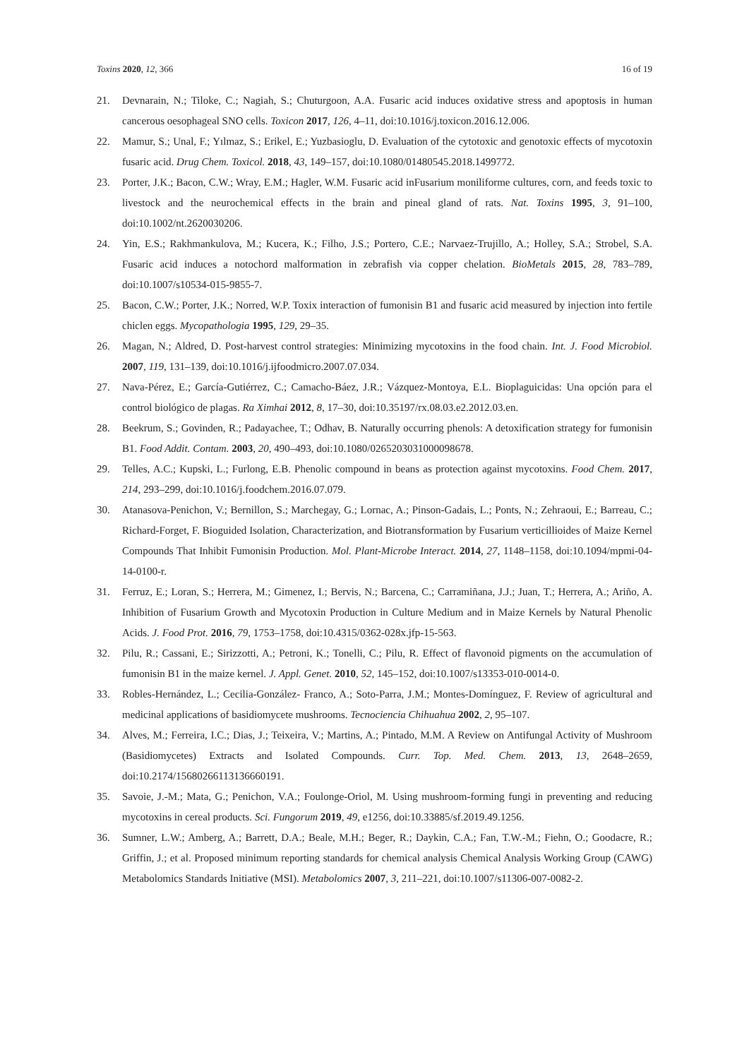Toxins 2020, 12, 366 16 of 19
21. Devnarain, N.; Tiloke, C.; Nagiah, S.; Chuturgoon, A.A. Fusaric acid induces oxidative stress and apoptosis in human cancerous oesophageal SNO cells. Toxicon 2017, 126, 4–11, doi:10.1016/j.toxicon.2016.12.006.
22. Mamur, S.; Unal, F.; Yılmaz, S.; Erikel, E.; Yuzbasioglu, D. Evaluation of the cytotoxic and genotoxic effects of mycotoxin fusaric acid. Drug Chem. Toxicol. 2018, 43, 149–157, doi:10.1080/01480545.2018.1499772.
23. Porter, J.K.; Bacon, C.W.; Wray, E.M.; Hagler, W.M. Fusaric acid inFusarium moniliforme cultures, corn, and feeds toxic to livestock and the neurochemical effects in the brain and pineal gland of rats. Nat. Toxins 1995, 3, 91–100, doi:10.1002/nt.2620030206.
24. Yin, E.S.; Rakhmankulova, M.; Kucera, K.; Filho, J.S.; Portero, C.E.; Narvaez-Trujillo, A.; Holley, S.A.; Strobel, S.A. Fusaric acid induces a notochord malformation in zebrafish via copper chelation. BioMetals 2015, 28, 783–789, doi:10.1007/s10534-015-9855-7.
25. Bacon, C.W.; Porter, J.K.; Norred, W.P. Toxix interaction of fumonisin B1 and fusaric acid measured by injection into fertile chiclen eggs. Mycopathologia 1995, 129, 29–35.
26. Magan, N.; Aldred, D. Post-harvest control strategies: Minimizing mycotoxins in the food chain. Int. J. Food Microbiol. 2007, 119, 131–139, doi:10.1016/j.ijfoodmicro.2007.07.034.
27. Nava-Pérez, E.; García-Gutiérrez, C.; Camacho-Báez, J.R.; Vázquez-Montoya, E.L. Bioplaguicidas: Una opción para el control biológico de plagas. Ra Ximhai 2012, 8, 17–30, doi:10.35197/rx.08.03.e2.2012.03.en.
28. Beekrum, S.; Govinden, R.; Padayachee, T.; Odhav, B. Naturally occurring phenols: A detoxification strategy for fumonisin B1. Food Addit. Contam. 2003, 20, 490–493, doi:10.1080/0265203031000098678.
29. Telles, A.C.; Kupski, L.; Furlong, E.B. Phenolic compound in beans as protection against mycotoxins. Food Chem. 2017, 214, 293–299, doi:10.1016/j.foodchem.2016.07.079.
30. Atanasova-Penichon, V.; Bernillon, S.; Marchegay, G.; Lornac, A.; Pinson-Gadais, L.; Ponts, N.; Zehraoui, E.; Barreau, C.; Richard-Forget, F. Bioguided Isolation, Characterization, and Biotransformation by Fusarium verticillioides of Maize Kernel Compounds That Inhibit Fumonisin Production. Mol. Plant-Microbe Interact. 2014, 27, 1148–1158, doi:10.1094/mpmi-04-14-0100-r.
31. Ferruz, E.; Loran, S.; Herrera, M.; Gimenez, I.; Bervis, N.; Barcena, C.; Carramiñana, J.J.; Juan, T.; Herrera, A.; Ariño, A. Inhibition of Fusarium Growth and Mycotoxin Production in Culture Medium and in Maize Kernels by Natural Phenolic Acids. J. Food Prot. 2016, 79, 1753–1758, doi:10.4315/0362-028x.jfp-15-563.
32. Pilu, R.; Cassani, E.; Sirizzotti, A.; Petroni, K.; Tonelli, C.; Pilu, R. Effect of flavonoid pigments on the accumulation of fumonisin B1 in the maize kernel. J. Appl. Genet. 2010, 52, 145–152, doi:10.1007/s13353-010-0014-0.
33. Robles-Hernández, L.; Cecilia-González- Franco, A.; Soto-Parra, J.M.; Montes-Domínguez, F. Review of agricultural and medicinal applications of basidiomycete mushrooms. Tecnociencia Chihuahua 2002, 2, 95–107.
34. Alves, M.; Ferreira, I.C.; Dias, J.; Teixeira, V.; Martins, A.; Pintado, M.M. A Review on Antifungal Activity of Mushroom (Basidiomycetes) Extracts and Isolated Compounds. Curr. Top. Med. Chem. 2013, 13, 2648–2659, doi:10.2174/15680266113136660191.
35. Savoie, J.-M.; Mata, G.; Penichon, V.A.; Foulonge-Oriol, M. Using mushroom-forming fungi in preventing and reducing mycotoxins in cereal products. Sci. Fungorum 2019, 49, e1256, doi:10.33885/sf.2019.49.1256.
36. Sumner, L.W.; Amberg, A.; Barrett, D.A.; Beale, M.H.; Beger, R.; Daykin, C.A.; Fan, T.W.-M.; Fiehn, O.; Goodacre, R.; Griffin, J.; et al. Proposed minimum reporting standards for chemical analysis Chemical Analysis Working Group (CAWG) Metabolomics Standards Initiative (MSI). Metabolomics 2007, 3, 211–221, doi:10.1007/s11306-007-0082-2.